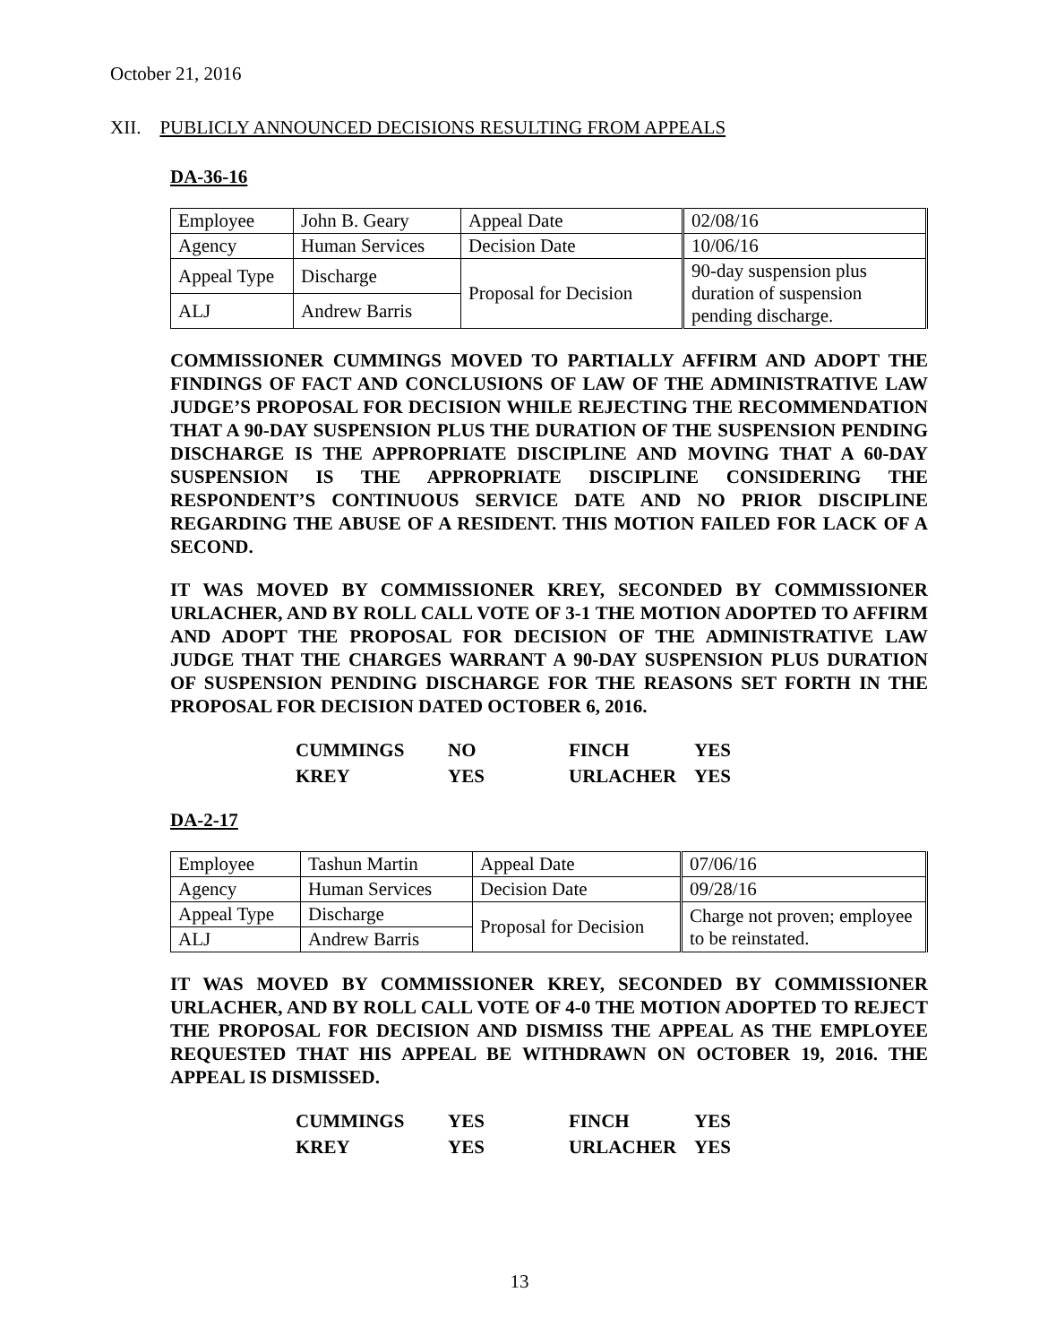October 21, 2016
XII. PUBLICLY ANNOUNCED DECISIONS RESULTING FROM APPEALS
DA-36-16
| Employee | John B. Geary | Appeal Date | 02/08/16 |
| Agency | Human Services | Decision Date | 10/06/16 |
| Appeal Type | Discharge | Proposal for Decision | 90-day suspension plus duration of suspension pending discharge. |
| ALJ | Andrew Barris | | |
COMMISSIONER CUMMINGS MOVED TO PARTIALLY AFFIRM AND ADOPT THE FINDINGS OF FACT AND CONCLUSIONS OF LAW OF THE ADMINISTRATIVE LAW JUDGE’S PROPOSAL FOR DECISION WHILE REJECTING THE RECOMMENDATION THAT A 90-DAY SUSPENSION PLUS THE DURATION OF THE SUSPENSION PENDING DISCHARGE IS THE APPROPRIATE DISCIPLINE AND MOVING THAT A 60-DAY SUSPENSION IS THE APPROPRIATE DISCIPLINE CONSIDERING THE RESPONDENT’S CONTINUOUS SERVICE DATE AND NO PRIOR DISCIPLINE REGARDING THE ABUSE OF A RESIDENT. THIS MOTION FAILED FOR LACK OF A SECOND.
IT WAS MOVED BY COMMISSIONER KREY, SECONDED BY COMMISSIONER URLACHER, AND BY ROLL CALL VOTE OF 3-1 THE MOTION ADOPTED TO AFFIRM AND ADOPT THE PROPOSAL FOR DECISION OF THE ADMINISTRATIVE LAW JUDGE THAT THE CHARGES WARRANT A 90-DAY SUSPENSION PLUS DURATION OF SUSPENSION PENDING DISCHARGE FOR THE REASONS SET FORTH IN THE PROPOSAL FOR DECISION DATED OCTOBER 6, 2016.
| CUMMINGS | NO | FINCH | YES |
| KREY | YES | URLACHER | YES |
DA-2-17
| Employee | Tashun Martin | Appeal Date | 07/06/16 |
| Agency | Human Services | Decision Date | 09/28/16 |
| Appeal Type | Discharge | Proposal for Decision | Charge not proven; employee to be reinstated. |
| ALJ | Andrew Barris | | |
IT WAS MOVED BY COMMISSIONER KREY, SECONDED BY COMMISSIONER URLACHER, AND BY ROLL CALL VOTE OF 4-0 THE MOTION ADOPTED TO REJECT THE PROPOSAL FOR DECISION AND DISMISS THE APPEAL AS THE EMPLOYEE REQUESTED THAT HIS APPEAL BE WITHDRAWN ON OCTOBER 19, 2016. THE APPEAL IS DISMISSED.
| CUMMINGS | YES | FINCH | YES |
| KREY | YES | URLACHER | YES |
13